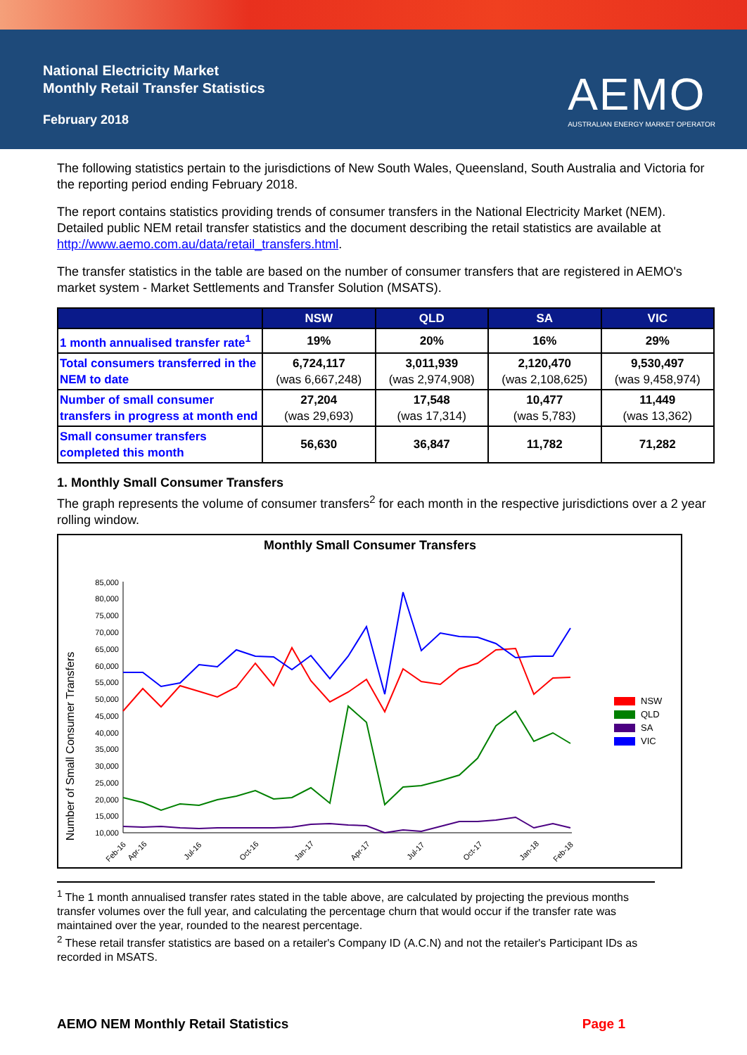National Electricity Market
Monthly Retail Transfer Statistics
February 2018
AEMO
AUSTRALIAN ENERGY MARKET OPERATOR
The following statistics pertain to the jurisdictions of New South Wales, Queensland, South Australia and Victoria for the reporting period ending February 2018.
The report contains statistics providing trends of consumer transfers in the National Electricity Market (NEM). Detailed public NEM retail transfer statistics and the document describing the retail statistics are available at http://www.aemo.com.au/data/retail_transfers.html.
The transfer statistics in the table are based on the number of consumer transfers that are registered in AEMO's market system - Market Settlements and Transfer Solution (MSATS).
| | NSW | QLD | SA | VIC |
| --- | --- | --- | --- | --- |
| 1 month annualised transfer rate<sup>1</sup> | 19% | 20% | 16% | 29% |
| Total consumers transferred in the NEM to date | 6,724,117 (was 6,667,248) | 3,011,939 (was 2,974,908) | 2,120,470 (was 2,108,625) | 9,530,497 (was 9,458,974) |
| Number of small consumer transfers in progress at month end | 27,204 (was 29,693) | 17,548 (was 17,314) | 10,477 (was 5,783) | 11,449 (was 13,362) |
| Small consumer transfers completed this month | 56,630 | 36,847 | 11,782 | 71,282 |
1. Monthly Small Consumer Transfers
The graph represents the volume of consumer transfers<sup>2</sup> for each month in the respective jurisdictions over a 2 year rolling window.
Monthly Small Consumer Transfers
Number of Small Consumer Transfers
85,000
80,000
75,000
70,000
65,000
60,000
55,000
50,000
45,000
40,000
35,000
30,000
25,000
20,000
15,000
10,000
Feb-16
Apr-16
Jul-16
Oct-16
Jan-17
Apr-17
Jul-17
Oct-17
Jan-18
Feb-18
NSW
QLD
SA
VIC
<sup>1</sup> The 1 month annualised transfer rates stated in the table above, are calculated by projecting the previous months transfer volumes over the full year, and calculating the percentage churn that would occur if the transfer rate was maintained over the year, rounded to the nearest percentage.
<sup>2</sup> These retail transfer statistics are based on a retailer's Company ID (A.C.N) and not the retailer's Participant IDs as recorded in MSATS.
AEMO NEM Monthly Retail Statistics Page 1